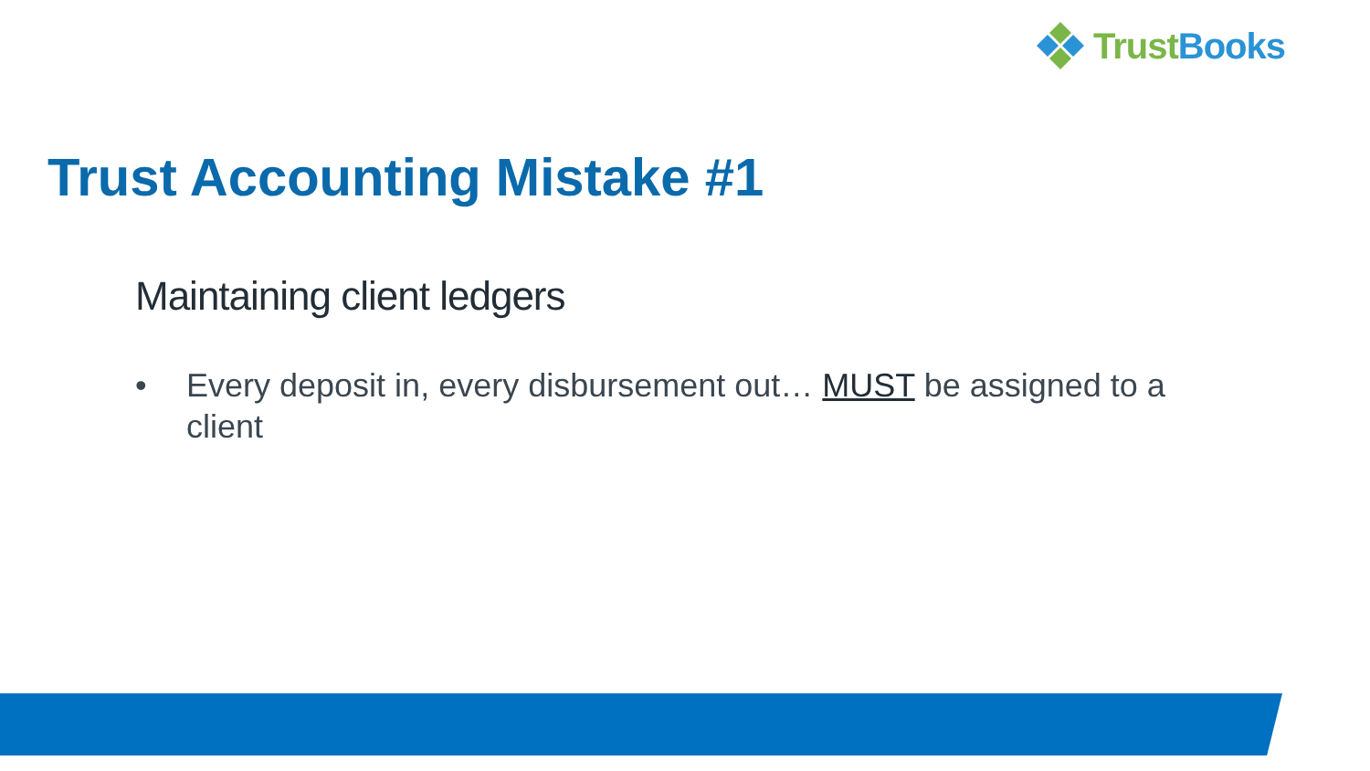TrustBooks
Trust Accounting Mistake #1
Maintaining client ledgers
• Every deposit in, every disbursement out… MUST be assigned to a client